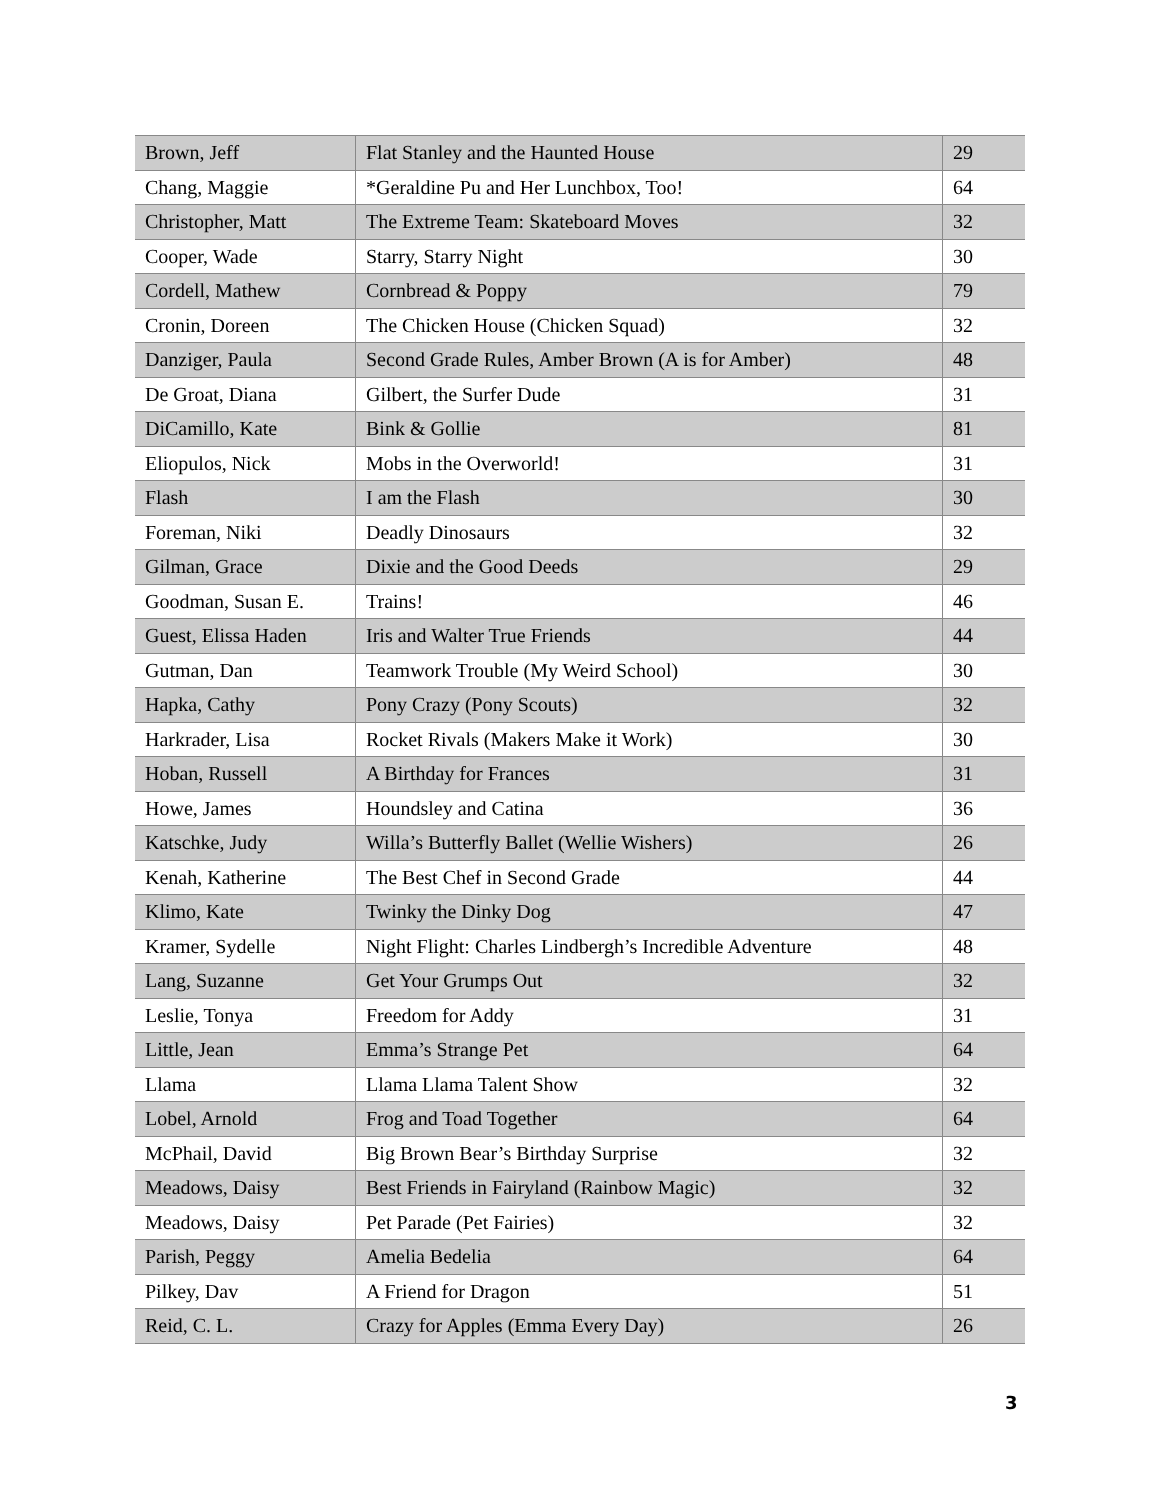| Brown, Jeff | Flat Stanley and the Haunted House | 29 |
| Chang, Maggie | *Geraldine Pu and Her Lunchbox, Too! | 64 |
| Christopher, Matt | The Extreme Team: Skateboard Moves | 32 |
| Cooper, Wade | Starry, Starry Night | 30 |
| Cordell, Mathew | Cornbread & Poppy | 79 |
| Cronin, Doreen | The Chicken House (Chicken Squad) | 32 |
| Danziger, Paula | Second Grade Rules, Amber Brown (A is for Amber) | 48 |
| De Groat, Diana | Gilbert, the Surfer Dude | 31 |
| DiCamillo, Kate | Bink & Gollie | 81 |
| Eliopulos, Nick | Mobs in the Overworld! | 31 |
| Flash | I am the Flash | 30 |
| Foreman, Niki | Deadly Dinosaurs | 32 |
| Gilman, Grace | Dixie and the Good Deeds | 29 |
| Goodman, Susan E. | Trains! | 46 |
| Guest, Elissa Haden | Iris and Walter True Friends | 44 |
| Gutman, Dan | Teamwork Trouble (My Weird School) | 30 |
| Hapka, Cathy | Pony Crazy (Pony Scouts) | 32 |
| Harkrader, Lisa | Rocket Rivals (Makers Make it Work) | 30 |
| Hoban, Russell | A Birthday for Frances | 31 |
| Howe, James | Houndsley and Catina | 36 |
| Katschke, Judy | Willa’s Butterfly Ballet (Wellie Wishers) | 26 |
| Kenah, Katherine | The Best Chef in Second Grade | 44 |
| Klimo, Kate | Twinky the Dinky Dog | 47 |
| Kramer, Sydelle | Night Flight: Charles Lindbergh’s Incredible Adventure | 48 |
| Lang, Suzanne | Get Your Grumps Out | 32 |
| Leslie, Tonya | Freedom for Addy | 31 |
| Little, Jean | Emma’s Strange Pet | 64 |
| Llama | Llama Llama Talent Show | 32 |
| Lobel, Arnold | Frog and Toad Together | 64 |
| McPhail, David | Big Brown Bear’s Birthday Surprise | 32 |
| Meadows, Daisy | Best Friends in Fairyland (Rainbow Magic) | 32 |
| Meadows, Daisy | Pet Parade (Pet Fairies) | 32 |
| Parish, Peggy | Amelia Bedelia | 64 |
| Pilkey, Dav | A Friend for Dragon | 51 |
| Reid, C. L. | Crazy for Apples (Emma Every Day) | 26 |
3